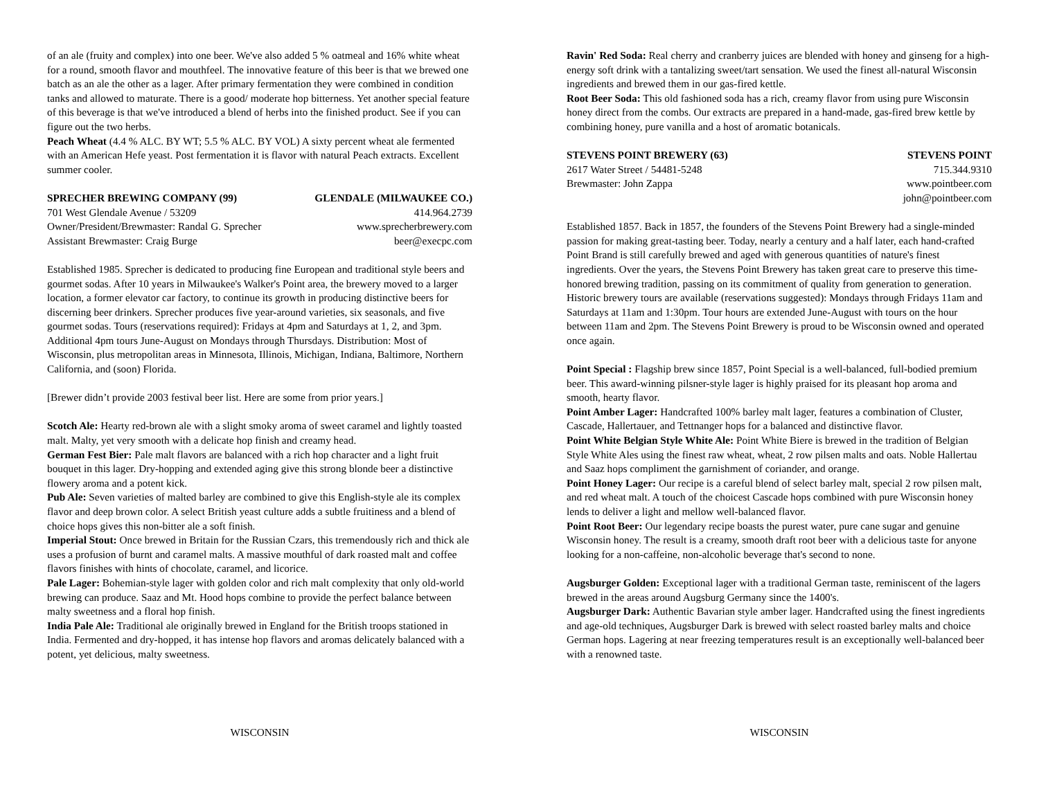of an ale (fruity and complex) into one beer. We've also added 5 % oatmeal and 16% white wheat for a round, smooth flavor and mouthfeel. The innovative feature of this beer is that we brewed one batch as an ale the other as a lager. After primary fermentation they were combined in condition tanks and allowed to maturate. There is a good/ moderate hop bitterness. Yet another special feature of this beverage is that we've introduced a blend of herbs into the finished product. See if you can figure out the two herbs.
Peach Wheat (4.4 % ALC. BY WT; 5.5 % ALC. BY VOL) A sixty percent wheat ale fermented with an American Hefe yeast. Post fermentation it is flavor with natural Peach extracts. Excellent summer cooler.
SPRECHER BREWING COMPANY (99) GLENDALE (MILWAUKEE CO.)
701 West Glendale Avenue / 53209 414.964.2739
Owner/President/Brewmaster: Randal G. Sprecher www.sprecherbrewery.com
Assistant Brewmaster: Craig Burge beer@execpc.com
Established 1985. Sprecher is dedicated to producing fine European and traditional style beers and gourmet sodas. After 10 years in Milwaukee's Walker's Point area, the brewery moved to a larger location, a former elevator car factory, to continue its growth in producing distinctive beers for discerning beer drinkers. Sprecher produces five year-around varieties, six seasonals, and five gourmet sodas. Tours (reservations required): Fridays at 4pm and Saturdays at 1, 2, and 3pm. Additional 4pm tours June-August on Mondays through Thursdays. Distribution: Most of Wisconsin, plus metropolitan areas in Minnesota, Illinois, Michigan, Indiana, Baltimore, Northern California, and (soon) Florida.
[Brewer didn’t provide 2003 festival beer list. Here are some from prior years.]
Scotch Ale: Hearty red-brown ale with a slight smoky aroma of sweet caramel and lightly toasted malt. Malty, yet very smooth with a delicate hop finish and creamy head.
German Fest Bier: Pale malt flavors are balanced with a rich hop character and a light fruit bouquet in this lager. Dry-hopping and extended aging give this strong blonde beer a distinctive flowery aroma and a potent kick.
Pub Ale: Seven varieties of malted barley are combined to give this English-style ale its complex flavor and deep brown color. A select British yeast culture adds a subtle fruitiness and a blend of choice hops gives this non-bitter ale a soft finish.
Imperial Stout: Once brewed in Britain for the Russian Czars, this tremendously rich and thick ale uses a profusion of burnt and caramel malts. A massive mouthful of dark roasted malt and coffee flavors finishes with hints of chocolate, caramel, and licorice.
Pale Lager: Bohemian-style lager with golden color and rich malt complexity that only old-world brewing can produce. Saaz and Mt. Hood hops combine to provide the perfect balance between malty sweetness and a floral hop finish.
India Pale Ale: Traditional ale originally brewed in England for the British troops stationed in India. Fermented and dry-hopped, it has intense hop flavors and aromas delicately balanced with a potent, yet delicious, malty sweetness.
WISCONSIN
Ravin' Red Soda: Real cherry and cranberry juices are blended with honey and ginseng for a high-energy soft drink with a tantalizing sweet/tart sensation. We used the finest all-natural Wisconsin ingredients and brewed them in our gas-fired kettle.
Root Beer Soda: This old fashioned soda has a rich, creamy flavor from using pure Wisconsin honey direct from the combs. Our extracts are prepared in a hand-made, gas-fired brew kettle by combining honey, pure vanilla and a host of aromatic botanicals.
STEVENS POINT BREWERY (63) STEVENS POINT
2617 Water Street / 54481-5248 715.344.9310
Brewmaster: John Zappa www.pointbeer.com
john@pointbeer.com
Established 1857. Back in 1857, the founders of the Stevens Point Brewery had a single-minded passion for making great-tasting beer. Today, nearly a century and a half later, each hand-crafted Point Brand is still carefully brewed and aged with generous quantities of nature's finest ingredients. Over the years, the Stevens Point Brewery has taken great care to preserve this time-honored brewing tradition, passing on its commitment of quality from generation to generation. Historic brewery tours are available (reservations suggested): Mondays through Fridays 11am and Saturdays at 11am and 1:30pm. Tour hours are extended June-August with tours on the hour between 11am and 2pm. The Stevens Point Brewery is proud to be Wisconsin owned and operated once again.
Point Special : Flagship brew since 1857, Point Special is a well-balanced, full-bodied premium beer. This award-winning pilsner-style lager is highly praised for its pleasant hop aroma and smooth, hearty flavor.
Point Amber Lager: Handcrafted 100% barley malt lager, features a combination of Cluster, Cascade, Hallertauer, and Tettnanger hops for a balanced and distinctive flavor.
Point White Belgian Style White Ale: Point White Biere is brewed in the tradition of Belgian Style White Ales using the finest raw wheat, wheat, 2 row pilsen malts and oats. Noble Hallertau and Saaz hops compliment the garnishment of coriander, and orange.
Point Honey Lager: Our recipe is a careful blend of select barley malt, special 2 row pilsen malt, and red wheat malt. A touch of the choicest Cascade hops combined with pure Wisconsin honey lends to deliver a light and mellow well-balanced flavor.
Point Root Beer: Our legendary recipe boasts the purest water, pure cane sugar and genuine Wisconsin honey. The result is a creamy, smooth draft root beer with a delicious taste for anyone looking for a non-caffeine, non-alcoholic beverage that's second to none.
Augsburger Golden: Exceptional lager with a traditional German taste, reminiscent of the lagers brewed in the areas around Augsburg Germany since the 1400's.
Augsburger Dark: Authentic Bavarian style amber lager. Handcrafted using the finest ingredients and age-old techniques, Augsburger Dark is brewed with select roasted barley malts and choice German hops. Lagering at near freezing temperatures result is an exceptionally well-balanced beer with a renowned taste.
WISCONSIN